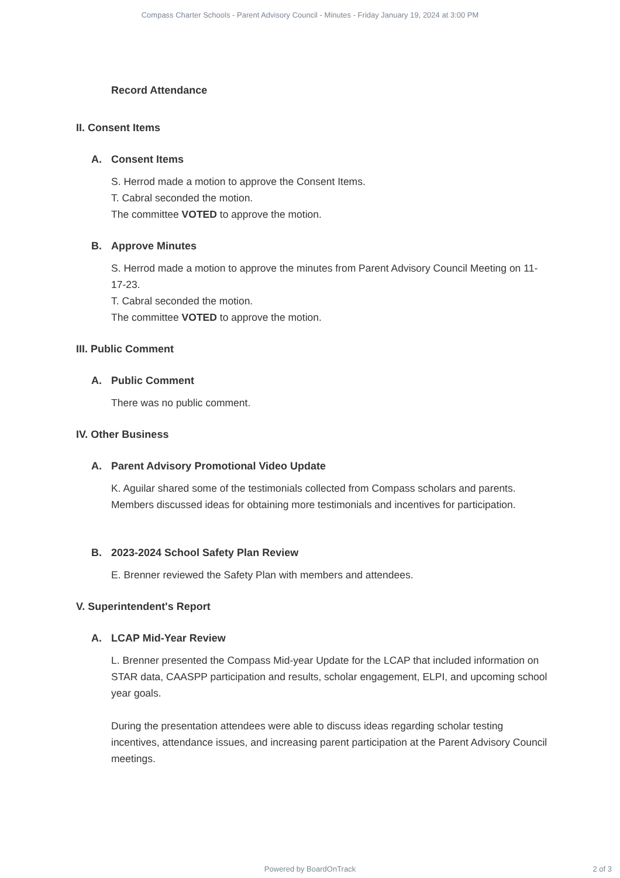Compass Charter Schools - Parent Advisory Council - Minutes - Friday January 19, 2024 at 3:00 PM
Record Attendance
II. Consent Items
A. Consent Items
S. Herrod made a motion to approve the Consent Items.
T. Cabral seconded the motion.
The committee VOTED to approve the motion.
B. Approve Minutes
S. Herrod made a motion to approve the minutes from Parent Advisory Council Meeting on 11-17-23.
T. Cabral seconded the motion.
The committee VOTED to approve the motion.
III. Public Comment
A. Public Comment
There was no public comment.
IV. Other Business
A. Parent Advisory Promotional Video Update
K. Aguilar shared some of the testimonials collected from Compass scholars and parents. Members discussed ideas for obtaining more testimonials and incentives for participation.
B. 2023-2024 School Safety Plan Review
E. Brenner reviewed the Safety Plan with members and attendees.
V. Superintendent's Report
A. LCAP Mid-Year Review
L. Brenner presented the Compass Mid-year Update for the LCAP that included information on STAR data, CAASPP participation and results, scholar engagement, ELPI, and upcoming school year goals.
During the presentation attendees were able to discuss ideas regarding scholar testing incentives, attendance issues, and increasing parent participation at the Parent Advisory Council meetings.
Powered by BoardOnTrack 2 of 3